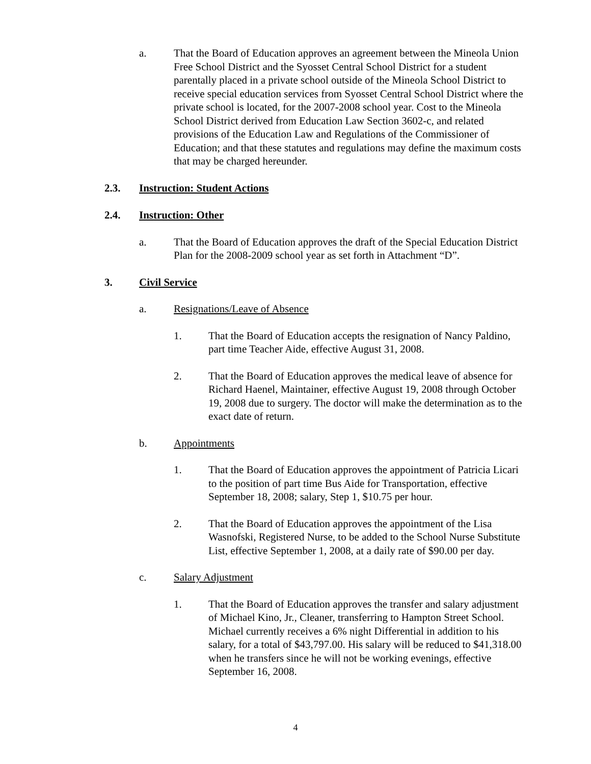a. That the Board of Education approves an agreement between the Mineola Union Free School District and the Syosset Central School District for a student parentally placed in a private school outside of the Mineola School District to receive special education services from Syosset Central School District where the private school is located, for the 2007-2008 school year. Cost to the Mineola School District derived from Education Law Section 3602-c, and related provisions of the Education Law and Regulations of the Commissioner of Education; and that these statutes and regulations may define the maximum costs that may be charged hereunder.
2.3. Instruction: Student Actions
2.4. Instruction: Other
a. That the Board of Education approves the draft of the Special Education District Plan for the 2008-2009 school year as set forth in Attachment “D”.
3. Civil Service
a. Resignations/Leave of Absence
1. That the Board of Education accepts the resignation of Nancy Paldino, part time Teacher Aide, effective August 31, 2008.
2. That the Board of Education approves the medical leave of absence for Richard Haenel, Maintainer, effective August 19, 2008 through October 19, 2008 due to surgery. The doctor will make the determination as to the exact date of return.
b. Appointments
1. That the Board of Education approves the appointment of Patricia Licari to the position of part time Bus Aide for Transportation, effective September 18, 2008; salary, Step 1, $10.75 per hour.
2. That the Board of Education approves the appointment of the Lisa Wasnofski, Registered Nurse, to be added to the School Nurse Substitute List, effective September 1, 2008, at a daily rate of $90.00 per day.
c. Salary Adjustment
1. That the Board of Education approves the transfer and salary adjustment of Michael Kino, Jr., Cleaner, transferring to Hampton Street School. Michael currently receives a 6% night Differential in addition to his salary, for a total of $43,797.00. His salary will be reduced to $41,318.00 when he transfers since he will not be working evenings, effective September 16, 2008.
4